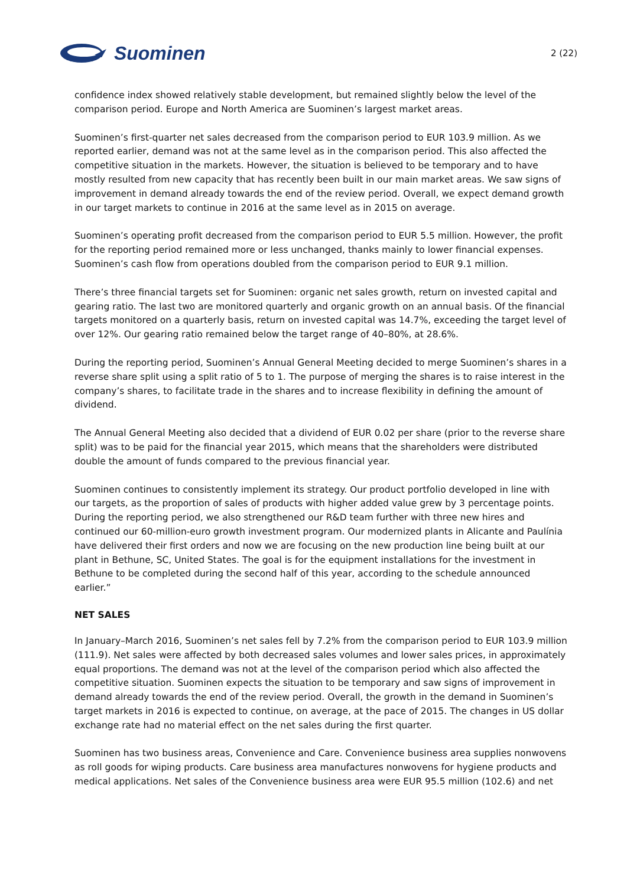Suominen
2 (22)
confidence index showed relatively stable development, but remained slightly below the level of the comparison period. Europe and North America are Suominen’s largest market areas.
Suominen’s first-quarter net sales decreased from the comparison period to EUR 103.9 million. As we reported earlier, demand was not at the same level as in the comparison period. This also affected the competitive situation in the markets. However, the situation is believed to be temporary and to have mostly resulted from new capacity that has recently been built in our main market areas. We saw signs of improvement in demand already towards the end of the review period. Overall, we expect demand growth in our target markets to continue in 2016 at the same level as in 2015 on average.
Suominen’s operating profit decreased from the comparison period to EUR 5.5 million. However, the profit for the reporting period remained more or less unchanged, thanks mainly to lower financial expenses. Suominen’s cash flow from operations doubled from the comparison period to EUR 9.1 million.
There’s three financial targets set for Suominen: organic net sales growth, return on invested capital and gearing ratio. The last two are monitored quarterly and organic growth on an annual basis. Of the financial targets monitored on a quarterly basis, return on invested capital was 14.7%, exceeding the target level of over 12%. Our gearing ratio remained below the target range of 40–80%, at 28.6%.
During the reporting period, Suominen’s Annual General Meeting decided to merge Suominen’s shares in a reverse share split using a split ratio of 5 to 1. The purpose of merging the shares is to raise interest in the company’s shares, to facilitate trade in the shares and to increase flexibility in defining the amount of dividend.
The Annual General Meeting also decided that a dividend of EUR 0.02 per share (prior to the reverse share split) was to be paid for the financial year 2015, which means that the shareholders were distributed double the amount of funds compared to the previous financial year.
Suominen continues to consistently implement its strategy. Our product portfolio developed in line with our targets, as the proportion of sales of products with higher added value grew by 3 percentage points. During the reporting period, we also strengthened our R&D team further with three new hires and continued our 60-million-euro growth investment program. Our modernized plants in Alicante and Paulínia have delivered their first orders and now we are focusing on the new production line being built at our plant in Bethune, SC, United States. The goal is for the equipment installations for the investment in Bethune to be completed during the second half of this year, according to the schedule announced earlier.”
NET SALES
In January–March 2016, Suominen’s net sales fell by 7.2% from the comparison period to EUR 103.9 million (111.9). Net sales were affected by both decreased sales volumes and lower sales prices, in approximately equal proportions. The demand was not at the level of the comparison period which also affected the competitive situation. Suominen expects the situation to be temporary and saw signs of improvement in demand already towards the end of the review period. Overall, the growth in the demand in Suominen’s target markets in 2016 is expected to continue, on average, at the pace of 2015. The changes in US dollar exchange rate had no material effect on the net sales during the first quarter.
Suominen has two business areas, Convenience and Care. Convenience business area supplies nonwovens as roll goods for wiping products. Care business area manufactures nonwovens for hygiene products and medical applications. Net sales of the Convenience business area were EUR 95.5 million (102.6) and net